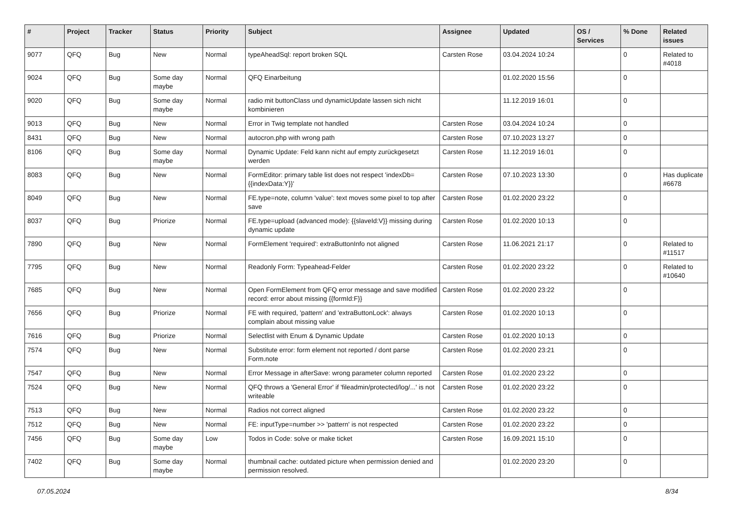| # | Project | Tracker | Status | Priority | Subject | Assignee | Updated | OS / Services | % Done | Related issues |
| --- | --- | --- | --- | --- | --- | --- | --- | --- | --- | --- |
| 9077 | QFQ | Bug | New | Normal | typeAheadSql: report broken SQL | Carsten Rose | 03.04.2024 10:24 | | 0 | Related to #4018 |
| 9024 | QFQ | Bug | Some day maybe | Normal | QFQ Einarbeitung | | 01.02.2020 15:56 | | 0 | |
| 9020 | QFQ | Bug | Some day maybe | Normal | radio mit buttonClass und dynamicUpdate lassen sich nicht kombinieren | | 11.12.2019 16:01 | | 0 | |
| 9013 | QFQ | Bug | New | Normal | Error in Twig template not handled | Carsten Rose | 03.04.2024 10:24 | | 0 | |
| 8431 | QFQ | Bug | New | Normal | autocron.php with wrong path | Carsten Rose | 07.10.2023 13:27 | | 0 | |
| 8106 | QFQ | Bug | Some day maybe | Normal | Dynamic Update: Feld kann nicht auf empty zurückgesetzt werden | Carsten Rose | 11.12.2019 16:01 | | 0 | |
| 8083 | QFQ | Bug | New | Normal | FormEditor: primary table list does not respect 'indexDb={{indexData:Y}}' | Carsten Rose | 07.10.2023 13:30 | | 0 | Has duplicate #6678 |
| 8049 | QFQ | Bug | New | Normal | FE.type=note, column 'value': text moves some pixel to top after save | Carsten Rose | 01.02.2020 23:22 | | 0 | |
| 8037 | QFQ | Bug | Priorize | Normal | FE.type=upload (advanced mode): {{slaveId:V}} missing during dynamic update | Carsten Rose | 01.02.2020 10:13 | | 0 | |
| 7890 | QFQ | Bug | New | Normal | FormElement 'required': extraButtonInfo not aligned | Carsten Rose | 11.06.2021 21:17 | | 0 | Related to #11517 |
| 7795 | QFQ | Bug | New | Normal | Readonly Form: Typeahead-Felder | Carsten Rose | 01.02.2020 23:22 | | 0 | Related to #10640 |
| 7685 | QFQ | Bug | New | Normal | Open FormElement from QFQ error message and save modified record: error about missing {{formId:F}} | Carsten Rose | 01.02.2020 23:22 | | 0 | |
| 7656 | QFQ | Bug | Priorize | Normal | FE with required, 'pattern' and 'extraButtonLock': always complain about missing value | Carsten Rose | 01.02.2020 10:13 | | 0 | |
| 7616 | QFQ | Bug | Priorize | Normal | Selectlist with Enum & Dynamic Update | Carsten Rose | 01.02.2020 10:13 | | 0 | |
| 7574 | QFQ | Bug | New | Normal | Substitute error: form element not reported / dont parse Form.note | Carsten Rose | 01.02.2020 23:21 | | 0 | |
| 7547 | QFQ | Bug | New | Normal | Error Message in afterSave: wrong parameter column reported | Carsten Rose | 01.02.2020 23:22 | | 0 | |
| 7524 | QFQ | Bug | New | Normal | QFQ throws a 'General Error' if 'fileadmin/protected/log/...' is not writeable | Carsten Rose | 01.02.2020 23:22 | | 0 | |
| 7513 | QFQ | Bug | New | Normal | Radios not correct aligned | Carsten Rose | 01.02.2020 23:22 | | 0 | |
| 7512 | QFQ | Bug | New | Normal | FE: inputType=number >> 'pattern' is not respected | Carsten Rose | 01.02.2020 23:22 | | 0 | |
| 7456 | QFQ | Bug | Some day maybe | Low | Todos in Code: solve or make ticket | Carsten Rose | 16.09.2021 15:10 | | 0 | |
| 7402 | QFQ | Bug | Some day maybe | Normal | thumbnail cache: outdated picture when permission denied and permission resolved. | | 01.02.2020 23:20 | | 0 | |
07.05.2024 8/34